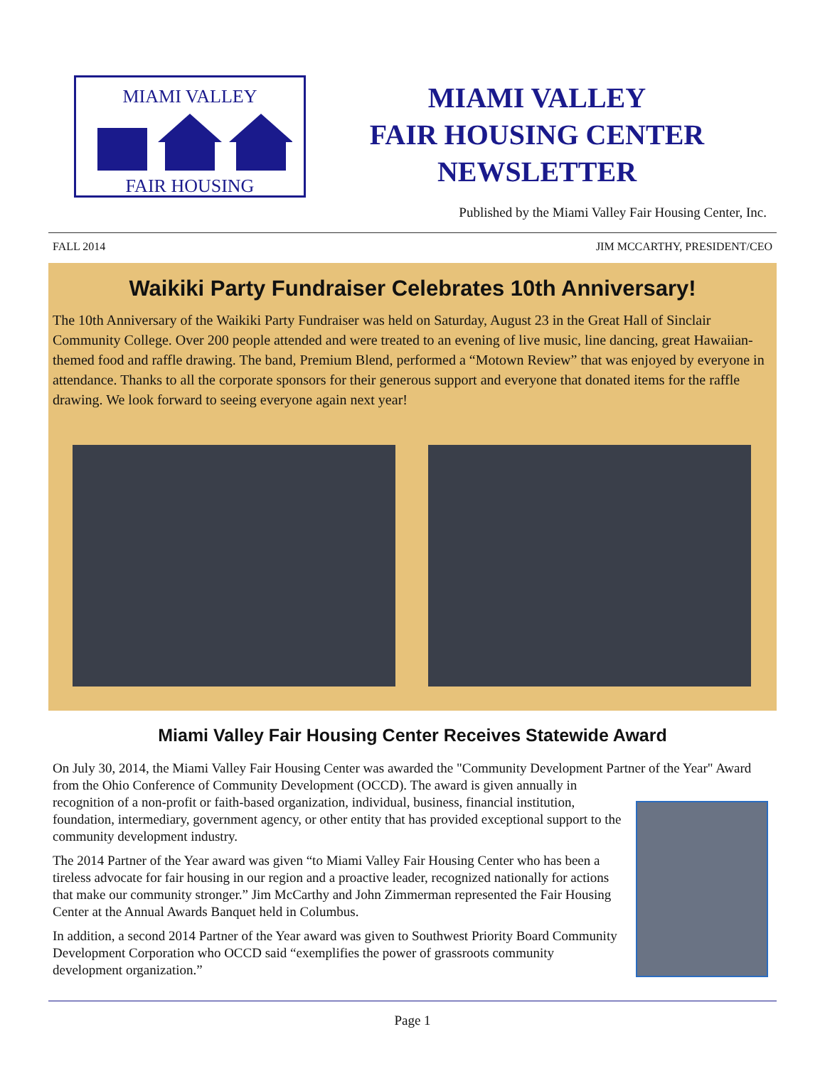MIAMI VALLEY
FAIR HOUSING
MIAMI VALLEY
FAIR HOUSING CENTER
NEWSLETTER
Published by the Miami Valley Fair Housing Center, Inc.
FALL 2014 JIM MCCARTHY, PRESIDENT/CEO
Waikiki Party Fundraiser Celebrates 10th Anniversary!
The 10th Anniversary of the Waikiki Party Fundraiser was held on Saturday, August 23 in the Great Hall of Sinclair Community College. Over 200 people attended and were treated to an evening of live music, line dancing, great Hawaiian-themed food and raffle drawing. The band, Premium Blend, performed a “Motown Review” that was enjoyed by everyone in attendance. Thanks to all the corporate sponsors for their generous support and everyone that donated items for the raffle drawing. We look forward to seeing everyone again next year!
Miami Valley Fair Housing Center Receives Statewide Award
On July 30, 2014, the Miami Valley Fair Housing Center was awarded the "Community Development Partner of the Year" Award from the Ohio Conference of Community Development (OCCD). The award is given annually in
recognition of a non-profit or faith-based organization, individual, business, financial institution, foundation, intermediary, government agency, or other entity that has provided exceptional support to the community development industry.
The 2014 Partner of the Year award was given “to Miami Valley Fair Housing Center who has been a tireless advocate for fair housing in our region and a proactive leader, recognized nationally for actions that make our community stronger.” Jim McCarthy and John Zimmerman represented the Fair Housing Center at the Annual Awards Banquet held in Columbus.
In addition, a second 2014 Partner of the Year award was given to Southwest Priority Board Community Development Corporation who OCCD said “exemplifies the power of grassroots community development organization.”
Page 1